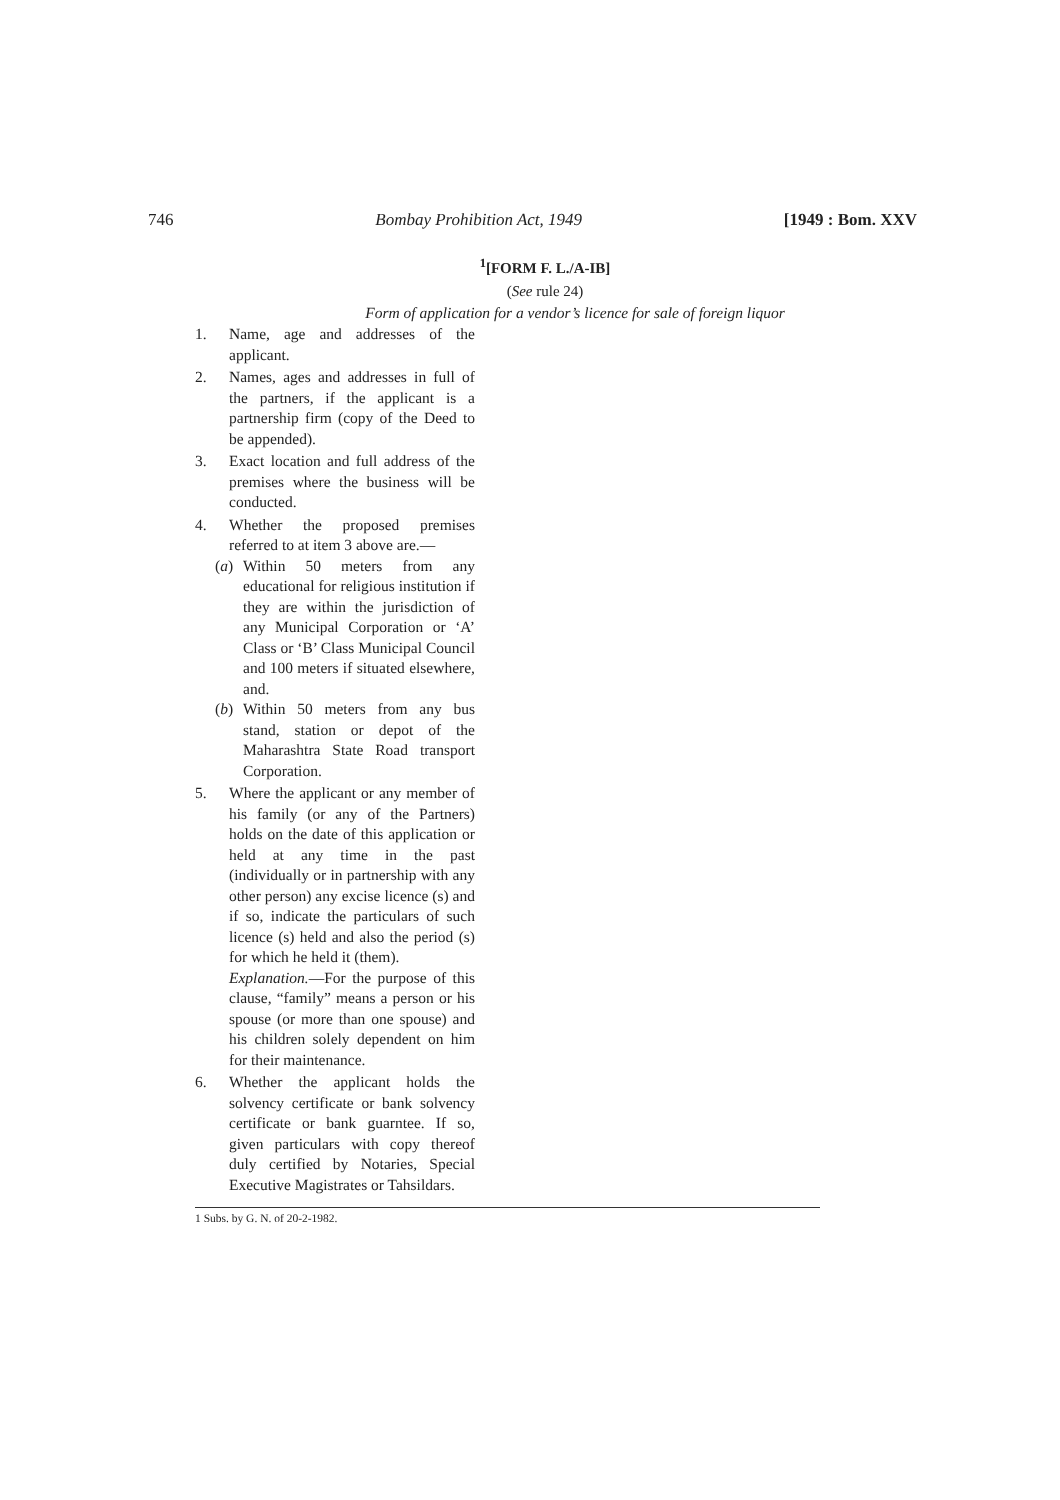746 Bombay Prohibition Act, 1949 [1949 : Bom. XXV
<sup>1</sup> [FORM F. L./A-IB]
(See rule 24)
Form of application for a vendor’s licence for sale of foreign liquor
1. Name, age and addresses of the applicant.
2. Names, ages and addresses in full of the partners, if the applicant is a partnership firm (copy of the Deed to be appended).
3. Exact location and full address of the premises where the business will be conducted.
4. Whether the proposed premises referred to at item 3 above are.—
(a) Within 50 meters from any educational for religious institution if they are within the jurisdiction of any Municipal Corporation or ‘A’ Class or ‘B’ Class Municipal Council and 100 meters if situated elsewhere, and.
(b) Within 50 meters from any bus stand, station or depot of the Maharashtra State Road transport Corporation.
5. Where the applicant or any member of his family (or any of the Partners) holds on the date of this application or held at any time in the past (individually or in partnership with any other person) any excise licence (s) and if so, indicate the particulars of such licence (s) held and also the period (s) for which he held it (them).
Explanation.—For the purpose of this clause, “family” means a person or his spouse (or more than one spouse) and his children solely dependent on him for their maintenance.
6. Whether the applicant holds the solvency certificate or bank solvency certificate or bank guarntee. If so, given particulars with copy thereof duly certified by Notaries, Special Executive Magistrates or Tahsildars.
1 Subs. by G. N. of 20-2-1982.